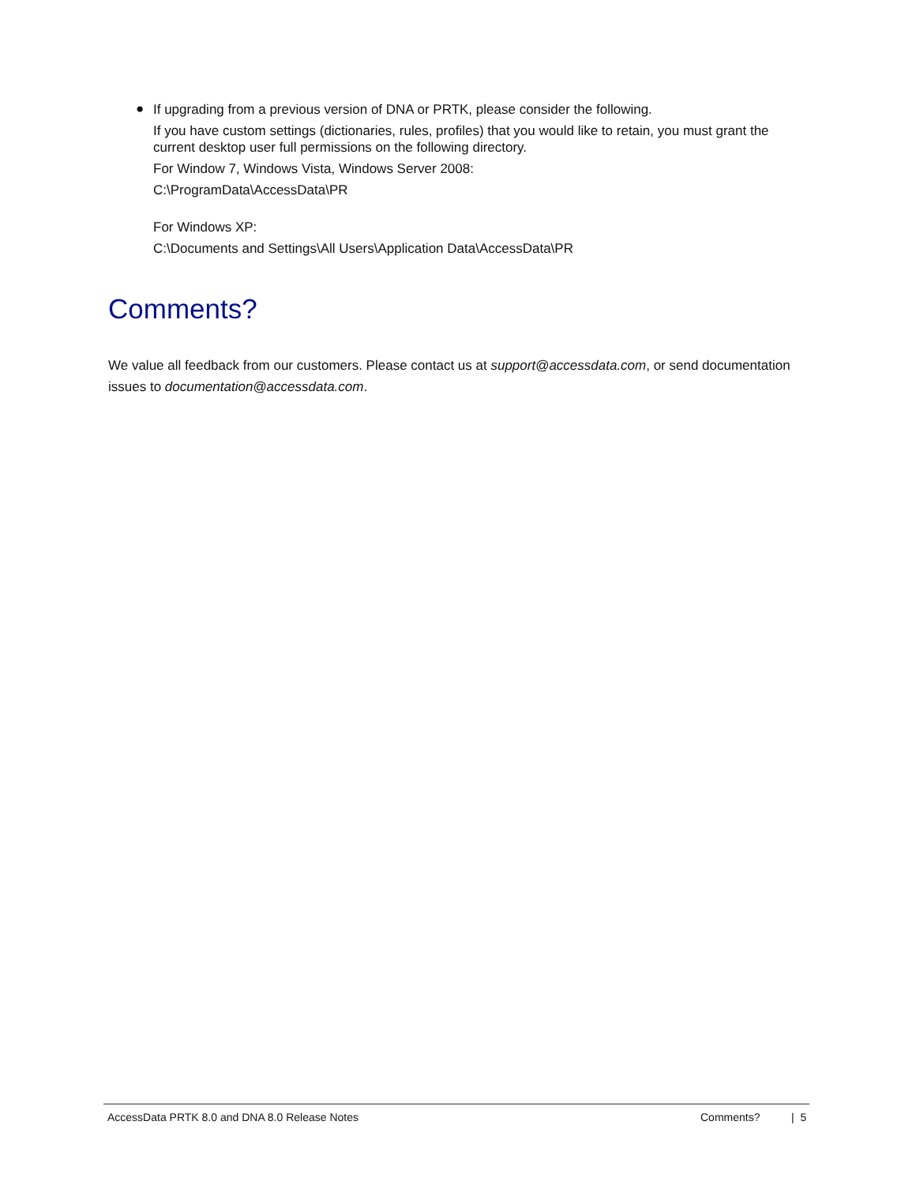●
If upgrading from a previous version of DNA or PRTK, please consider the following.
If you have custom settings (dictionaries, rules, profiles) that you would like to retain, you must grant the current desktop user full permissions on the following directory.
For Window 7, Windows Vista, Windows Server 2008:
C:\ProgramData\AccessData\PR
For Windows XP:
C:\Documents and Settings\All Users\Application Data\AccessData\PR
Comments?
We value all feedback from our customers. Please contact us at support@accessdata.com, or send documentation issues to documentation@accessdata.com.
AccessData PRTK 8.0 and DNA 8.0 Release Notes Comments? | 5